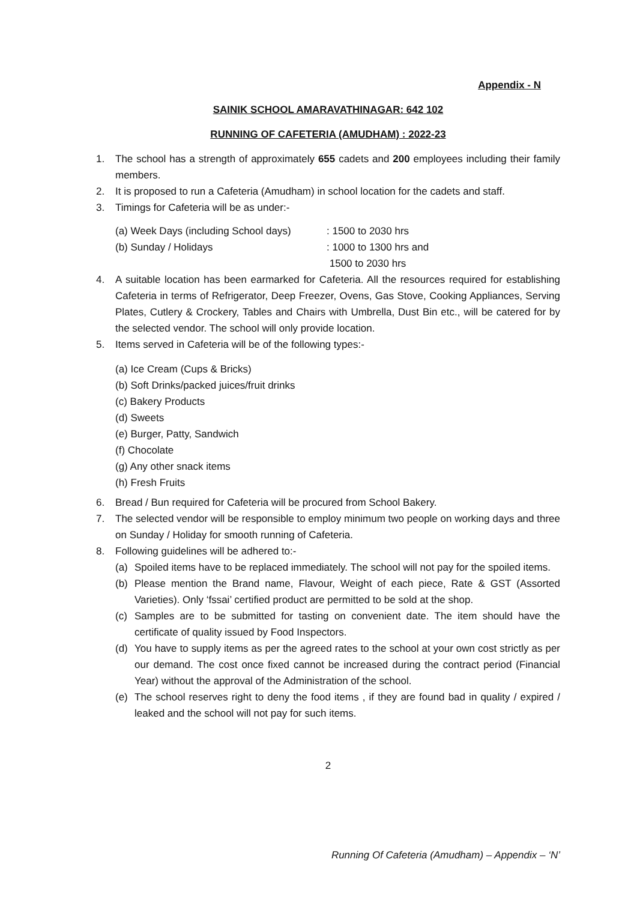Appendix - N
SAINIK SCHOOL AMARAVATHINAGAR: 642 102
RUNNING OF CAFETERIA (AMUDHAM) : 2022-23
1. The school has a strength of approximately 655 cadets and 200 employees including their family members.
2. It is proposed to run a Cafeteria (Amudham) in school location for the cadets and staff.
3. Timings for Cafeteria will be as under:-
(a) Week Days (including School days): 1500 to 2030 hrs
(b) Sunday / Holidays: 1000 to 1300 hrs and
1500 to 2030 hrs
4. A suitable location has been earmarked for Cafeteria. All the resources required for establishing Cafeteria in terms of Refrigerator, Deep Freezer, Ovens, Gas Stove, Cooking Appliances, Serving Plates, Cutlery & Crockery, Tables and Chairs with Umbrella, Dust Bin etc., will be catered for by the selected vendor. The school will only provide location.
5. Items served in Cafeteria will be of the following types:-
(a) Ice Cream (Cups & Bricks)
(b) Soft Drinks/packed juices/fruit drinks
(c) Bakery Products
(d) Sweets
(e) Burger, Patty, Sandwich
(f) Chocolate
(g) Any other snack items
(h) Fresh Fruits
6. Bread / Bun required for Cafeteria will be procured from School Bakery.
7. The selected vendor will be responsible to employ minimum two people on working days and three on Sunday / Holiday for smooth running of Cafeteria.
8. Following guidelines will be adhered to:-
(a) Spoiled items have to be replaced immediately. The school will not pay for the spoiled items.
(b) Please mention the Brand name, Flavour, Weight of each piece, Rate & GST (Assorted Varieties). Only ‘fssai’ certified product are permitted to be sold at the shop.
(c) Samples are to be submitted for tasting on convenient date. The item should have the certificate of quality issued by Food Inspectors.
(d) You have to supply items as per the agreed rates to the school at your own cost strictly as per our demand. The cost once fixed cannot be increased during the contract period (Financial Year) without the approval of the Administration of the school.
(e) The school reserves right to deny the food items , if they are found bad in quality / expired / leaked and the school will not pay for such items.
2
Running Of Cafeteria (Amudham) – Appendix – ‘N’